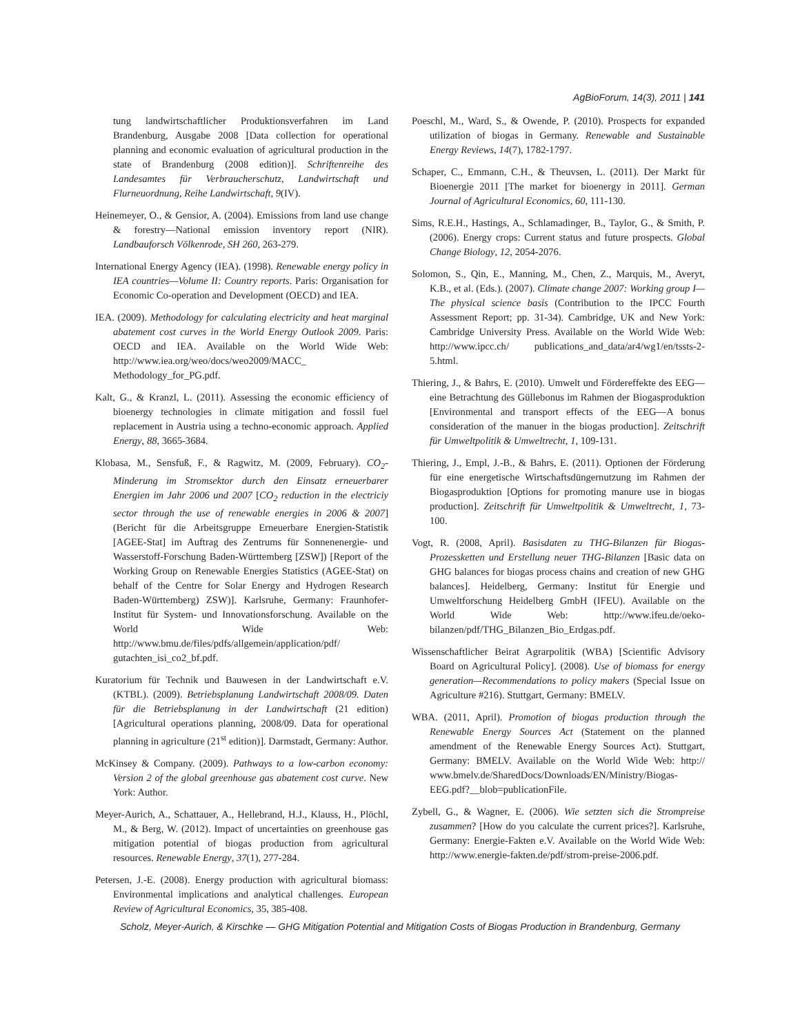AgBioForum, 14(3), 2011 | 141
tung landwirtschaftlicher Produktionsverfahren im Land Brandenburg, Ausgabe 2008 [Data collection for operational planning and economic evaluation of agricultural production in the state of Brandenburg (2008 edition)]. Schriftenreihe des Landesamtes für Verbraucherschutz, Landwirtschaft und Flurneuordnung, Reihe Landwirtschaft, 9(IV).
Heinemeyer, O., & Gensior, A. (2004). Emissions from land use change & forestry—National emission inventory report (NIR). Landbauforsch Völkenrode, SH 260, 263-279.
International Energy Agency (IEA). (1998). Renewable energy policy in IEA countries—Volume II: Country reports. Paris: Organisation for Economic Co-operation and Development (OECD) and IEA.
IEA. (2009). Methodology for calculating electricity and heat marginal abatement cost curves in the World Energy Outlook 2009. Paris: OECD and IEA. Available on the World Wide Web: http://www.iea.org/weo/docs/weo2009/MACC_ Methodology_for_PG.pdf.
Kalt, G., & Kranzl, L. (2011). Assessing the economic efficiency of bioenergy technologies in climate mitigation and fossil fuel replacement in Austria using a techno-economic approach. Applied Energy, 88, 3665-3684.
Klobasa, M., Sensfuß, F., & Ragwitz, M. (2009, February). CO<sub>2</sub>-Minderung im Stromsektor durch den Einsatz erneuerbarer Energien im Jahr 2006 und 2007 [CO<sub>2</sub> reduction in the electriciy sector through the use of renewable energies in 2006 & 2007] (Bericht für die Arbeitsgruppe Erneuerbare Energien-Statistik [AGEE-Stat] im Auftrag des Zentrums für Sonnenenergie- und Wasserstoff-Forschung Baden-Württemberg [ZSW]) [Report of the Working Group on Renewable Energies Statistics (AGEE-Stat) on behalf of the Centre for Solar Energy and Hydrogen Research Baden-Württemberg) ZSW)]. Karlsruhe, Germany: Fraunhofer-Institut für System- und Innovationsforschung. Available on the World Wide Web: http://www.bmu.de/files/pdfs/allgemein/application/pdf/ gutachten_isi_co2_bf.pdf.
Kuratorium für Technik und Bauwesen in der Landwirtschaft e.V. (KTBL). (2009). Betriebsplanung Landwirtschaft 2008/09. Daten für die Betriebsplanung in der Landwirtschaft (21 edition) [Agricultural operations planning, 2008/09. Data for operational planning in agriculture (21<sup>st</sup> edition)]. Darmstadt, Germany: Author.
McKinsey & Company. (2009). Pathways to a low-carbon economy: Version 2 of the global greenhouse gas abatement cost curve. New York: Author.
Meyer-Aurich, A., Schattauer, A., Hellebrand, H.J., Klauss, H., Plöchl, M., & Berg, W. (2012). Impact of uncertainties on greenhouse gas mitigation potential of biogas production from agricultural resources. Renewable Energy, 37(1), 277-284.
Petersen, J.-E. (2008). Energy production with agricultural biomass: Environmental implications and analytical challenges. European Review of Agricultural Economics, 35, 385-408.
Poeschl, M., Ward, S., & Owende, P. (2010). Prospects for expanded utilization of biogas in Germany. Renewable and Sustainable Energy Reviews, 14(7), 1782-1797.
Schaper, C., Emmann, C.H., & Theuvsen, L. (2011). Der Markt für Bioenergie 2011 [The market for bioenergy in 2011]. German Journal of Agricultural Economics, 60, 111-130.
Sims, R.E.H., Hastings, A., Schlamadinger, B., Taylor, G., & Smith, P. (2006). Energy crops: Current status and future prospects. Global Change Biology, 12, 2054-2076.
Solomon, S., Qin, E., Manning, M., Chen, Z., Marquis, M., Averyt, K.B., et al. (Eds.). (2007). Climate change 2007: Working group I—The physical science basis (Contribution to the IPCC Fourth Assessment Report; pp. 31-34). Cambridge, UK and New York: Cambridge University Press. Available on the World Wide Web: http://www.ipcc.ch/ publications_and_data/ar4/wg1/en/tssts-2-5.html.
Thiering, J., & Bahrs, E. (2010). Umwelt und Fördereffekte des EEG—eine Betrachtung des Güllebonus im Rahmen der Biogasproduktion [Environmental and transport effects of the EEG—A bonus consideration of the manuer in the biogas production]. Zeitschrift für Umweltpolitik & Umweltrecht, 1, 109-131.
Thiering, J., Empl, J.-B., & Bahrs, E. (2011). Optionen der Förderung für eine energetische Wirtschaftsdüngernutzung im Rahmen der Biogasproduktion [Options for promoting manure use in biogas production]. Zeitschrift für Umweltpolitik & Umweltrecht, 1, 73-100.
Vogt, R. (2008, April). Basisdaten zu THG-Bilanzen für Biogas-Prozessketten und Erstellung neuer THG-Bilanzen [Basic data on GHG balances for biogas process chains and creation of new GHG balances]. Heidelberg, Germany: Institut für Energie und Umweltforschung Heidelberg GmbH (IFEU). Available on the World Wide Web: http://www.ifeu.de/oeko-bilanzen/pdf/THG_Bilanzen_Bio_Erdgas.pdf.
Wissenschaftlicher Beirat Agrarpolitik (WBA) [Scientific Advisory Board on Agricultural Policy]. (2008). Use of biomass for energy generation—Recommendations to policy makers (Special Issue on Agriculture #216). Stuttgart, Germany: BMELV.
WBA. (2011, April). Promotion of biogas production through the Renewable Energy Sources Act (Statement on the planned amendment of the Renewable Energy Sources Act). Stuttgart, Germany: BMELV. Available on the World Wide Web: http:// www.bmelv.de/SharedDocs/Downloads/EN/Ministry/Biogas-EEG.pdf?__blob=publicationFile.
Zybell, G., & Wagner, E. (2006). Wie setzten sich die Strompreise zusammen? [How do you calculate the current prices?]. Karlsruhe, Germany: Energie-Fakten e.V. Available on the World Wide Web: http://www.energie-fakten.de/pdf/strom-preise-2006.pdf.
Scholz, Meyer-Aurich, & Kirschke — GHG Mitigation Potential and Mitigation Costs of Biogas Production in Brandenburg, Germany